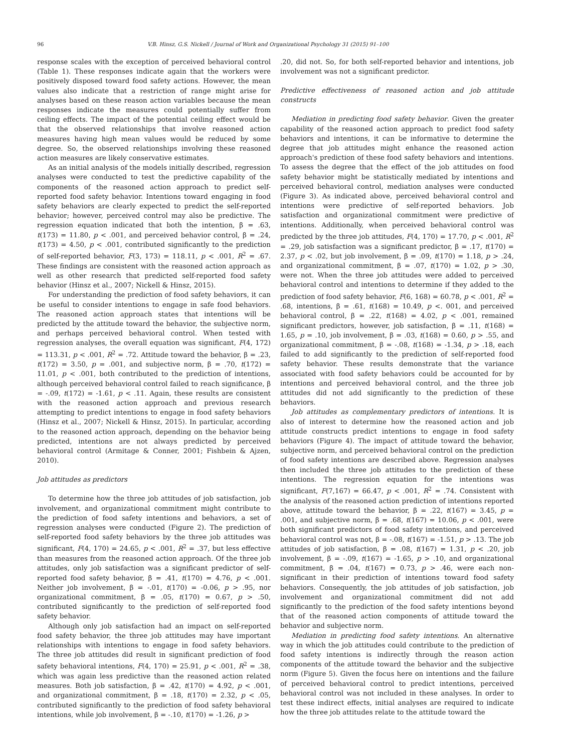96 V.B. Hinsz, G.S. Nickell / Journal of Work and Organizational Psychology 31 (2015) 91–100
response scales with the exception of perceived behavioral control (Table 1). These responses indicate again that the workers were positively disposed toward food safety actions. However, the mean values also indicate that a restriction of range might arise for analyses based on these reason action variables because the mean responses indicate the measures could potentially suffer from ceiling effects. The impact of the potential ceiling effect would be that the observed relationships that involve reasoned action measures having high mean values would be reduced by some degree. So, the observed relationships involving these reasoned action measures are likely conservative estimates.
As an initial analysis of the models initially described, regression analyses were conducted to test the predictive capability of the components of the reasoned action approach to predict self-reported food safety behavior. Intentions toward engaging in food safety behaviors are clearly expected to predict the self-reported behavior; however, perceived control may also be predictive. The regression equation indicated that both the intention, β = .63, t(173) = 11.80, p < .001, and perceived behavior control, β = .24, t(173) = 4.50, p < .001, contributed significantly to the prediction of self-reported behavior, F(3, 173) = 118.11, p < .001, R<sup>2</sup> = .67. These findings are consistent with the reasoned action approach as well as other research that predicted self-reported food safety behavior (Hinsz et al., 2007; Nickell & Hinsz, 2015).
For understanding the prediction of food safety behaviors, it can be useful to consider intentions to engage in safe food behaviors. The reasoned action approach states that intentions will be predicted by the attitude toward the behavior, the subjective norm, and perhaps perceived behavioral control. When tested with regression analyses, the overall equation was significant, F(4, 172) = 113.31, p < .001, R<sup>2</sup> = .72. Attitude toward the behavior, β = .23, t(172) = 3.50, p = .001, and subjective norm, β = .70, t(172) = 11.01, p < .001, both contributed to the prediction of intentions, although perceived behavioral control failed to reach significance, β = -.09, t(172) = -1.61, p < .11. Again, these results are consistent with the reasoned action approach and previous research attempting to predict intentions to engage in food safety behaviors (Hinsz et al., 2007; Nickell & Hinsz, 2015). In particular, according to the reasoned action approach, depending on the behavior being predicted, intentions are not always predicted by perceived behavioral control (Armitage & Conner, 2001; Fishbein & Ajzen, 2010).
Job attitudes as predictors
To determine how the three job attitudes of job satisfaction, job involvement, and organizational commitment might contribute to the prediction of food safety intentions and behaviors, a set of regression analyses were conducted (Figure 2). The prediction of self-reported food safety behaviors by the three job attitudes was significant, F(4, 170) = 24.65, p < .001, R<sup>2</sup> = .37, but less effective than measures from the reasoned action approach. Of the three job attitudes, only job satisfaction was a significant predictor of self-reported food safety behavior, β = .41, t(170) = 4.76, p < .001. Neither job involvement, β = -.01, t(170) = -0.06, p > .95, nor organizational commitment, β = .05, t(170) = 0.67, p > .50, contributed significantly to the prediction of self-reported food safety behavior.
Although only job satisfaction had an impact on self-reported food safety behavior, the three job attitudes may have important relationships with intentions to engage in food safety behaviors. The three job attitudes did result in significant prediction of food safety behavioral intentions, F(4, 170) = 25.91, p < .001, R<sup>2</sup> = .38, which was again less predictive than the reasoned action related measures. Both job satisfaction, β = .42, t(170) = 4.92, p < .001, and organizational commitment, β = .18, t(170) = 2.32, p < .05, contributed significantly to the prediction of food safety behavioral intentions, while job involvement, β = -.10, t(170) = -1.26, p >
.20, did not. So, for both self-reported behavior and intentions, job involvement was not a significant predictor.
Predictive effectiveness of reasoned action and job attitude constructs
Mediation in predicting food safety behavior. Given the greater capability of the reasoned action approach to predict food safety behaviors and intentions, it can be informative to determine the degree that job attitudes might enhance the reasoned action approach's prediction of these food safety behaviors and intentions. To assess the degree that the effect of the job attitudes on food safety behavior might be statistically mediated by intentions and perceived behavioral control, mediation analyses were conducted (Figure 3). As indicated above, perceived behavioral control and intentions were predictive of self-reported behaviors. Job satisfaction and organizational commitment were predictive of intentions. Additionally, when perceived behavioral control was predicted by the three job attitudes, F(4, 170) = 17.70, p < .001, R<sup>2</sup> = .29, job satisfaction was a significant predictor, β = .17, t(170) = 2.37, p < .02, but job involvement, β = .09, t(170) = 1.18, p > .24, and organizational commitment, β = .07, t(170) = 1.02, p > .30, were not. When the three job attitudes were added to perceived behavioral control and intentions to determine if they added to the prediction of food safety behavior, F(6, 168) = 60.78, p < .001, R<sup>2</sup> = .68, intentions, β = .61, t(168) = 10.49, p <. 001, and perceived behavioral control, β = .22, t(168) = 4.02, p < .001, remained significant predictors, however, job satisfaction, β = .11, t(168) = 1.65, p = .10, job involvement, β = .03, t(168) = 0.60, p > .55, and organizational commitment, β = -.08, t(168) = -1.34, p > .18, each failed to add significantly to the prediction of self-reported food safety behavior. These results demonstrate that the variance associated with food safety behaviors could be accounted for by intentions and perceived behavioral control, and the three job attitudes did not add significantly to the prediction of these behaviors.
Job attitudes as complementary predictors of intentions. It is also of interest to determine how the reasoned action and job attitude constructs predict intentions to engage in food safety behaviors (Figure 4). The impact of attitude toward the behavior, subjective norm, and perceived behavioral control on the prediction of food safety intentions are described above. Regression analyses then included the three job attitudes to the prediction of these intentions. The regression equation for the intentions was significant, F(7,167) = 66.47, p < .001, R<sup>2</sup> = .74. Consistent with the analysis of the reasoned action prediction of intentions reported above, attitude toward the behavior, β = .22, t(167) = 3.45, p = .001, and subjective norm, β = .68, t(167) = 10.06, p < .001, were both significant predictors of food safety intentions, and perceived behavioral control was not, β = -.08, t(167) = -1.51, p > .13. The job attitudes of job satisfaction, β = .08, t(167) = 1.31, p < .20, job involvement, β = -.09, t(167) = -1.65, p > .10, and organizational commitment, β = .04, t(167) = 0.73, p > .46, were each non-significant in their prediction of intentions toward food safety behaviors. Consequently, the job attitudes of job satisfaction, job involvement and organizational commitment did not add significantly to the prediction of the food safety intentions beyond that of the reasoned action components of attitude toward the behavior and subjective norm.
Mediation in predicting food safety intentions. An alternative way in which the job attitudes could contribute to the prediction of food safety intentions is indirectly through the reason action components of the attitude toward the behavior and the subjective norm (Figure 5). Given the focus here on intentions and the failure of perceived behavioral control to predict intentions, perceived behavioral control was not included in these analyses. In order to test these indirect effects, initial analyses are required to indicate how the three job attitudes relate to the attitude toward the